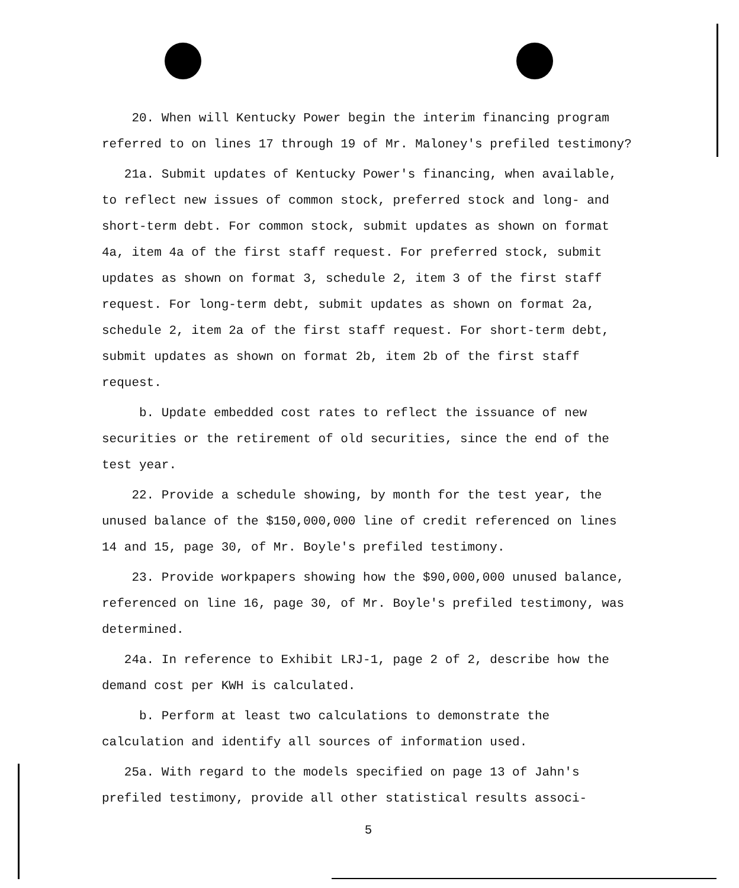20. When will Kentucky Power begin the interim financing program referred to on lines 17 through 19 of Mr. Maloney's prefiled testimony?
21a. Submit updates of Kentucky Power's financing, when available, to reflect new issues of common stock, preferred stock and long- and short-term debt. For common stock, submit updates as shown on format 4a, item 4a of the first staff request. For preferred stock, submit updates as shown on format 3, schedule 2, item 3 of the first staff request. For long-term debt, submit updates as shown on format 2a, schedule 2, item 2a of the first staff request. For short-term debt, submit updates as shown on format 2b, item 2b of the first staff request.
b. Update embedded cost rates to reflect the issuance of new securities or the retirement of old securities, since the end of the test year.
22. Provide a schedule showing, by month for the test year, the unused balance of the $150,000,000 line of credit referenced on lines 14 and 15, page 30, of Mr. Boyle's prefiled testimony.
23. Provide workpapers showing how the $90,000,000 unused balance, referenced on line 16, page 30, of Mr. Boyle's prefiled testimony, was determined.
24a. In reference to Exhibit LRJ-1, page 2 of 2, describe how the demand cost per KWH is calculated.
b. Perform at least two calculations to demonstrate the calculation and identify all sources of information used.
25a. With regard to the models specified on page 13 of Jahn's prefiled testimony, provide all other statistical results associ-
5